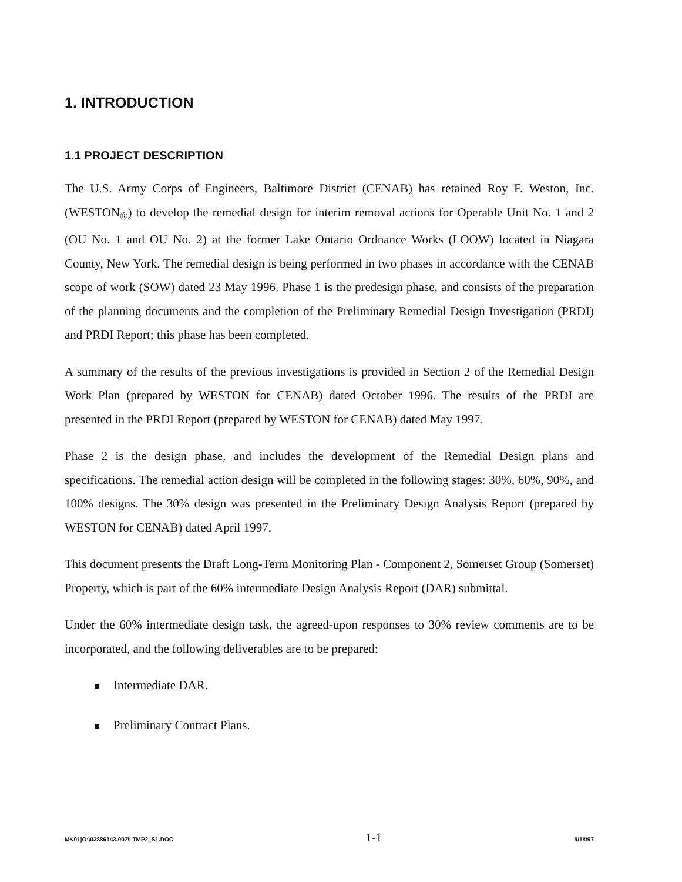1. INTRODUCTION
1.1 PROJECT DESCRIPTION
The U.S. Army Corps of Engineers, Baltimore District (CENAB) has retained Roy F. Weston, Inc. (WESTON<sub>®</sub>) to develop the remedial design for interim removal actions for Operable Unit No. 1 and 2 (OU No. 1 and OU No. 2) at the former Lake Ontario Ordnance Works (LOOW) located in Niagara County, New York. The remedial design is being performed in two phases in accordance with the CENAB scope of work (SOW) dated 23 May 1996. Phase 1 is the predesign phase, and consists of the preparation of the planning documents and the completion of the Preliminary Remedial Design Investigation (PRDI) and PRDI Report; this phase has been completed.
A summary of the results of the previous investigations is provided in Section 2 of the Remedial Design Work Plan (prepared by WESTON for CENAB) dated October 1996. The results of the PRDI are presented in the PRDI Report (prepared by WESTON for CENAB) dated May 1997.
Phase 2 is the design phase, and includes the development of the Remedial Design plans and specifications. The remedial action design will be completed in the following stages: 30%, 60%, 90%, and 100% designs. The 30% design was presented in the Preliminary Design Analysis Report (prepared by WESTON for CENAB) dated April 1997.
This document presents the Draft Long-Term Monitoring Plan - Component 2, Somerset Group (Somerset) Property, which is part of the 60% intermediate Design Analysis Report (DAR) submittal.
Under the 60% intermediate design task, the agreed-upon responses to 30% review comments are to be incorporated, and the following deliverables are to be prepared:
Intermediate DAR.
Preliminary Contract Plans.
MK01|O:\03886143.002\LTMP2_S1.DOC 1-1 9/18/97